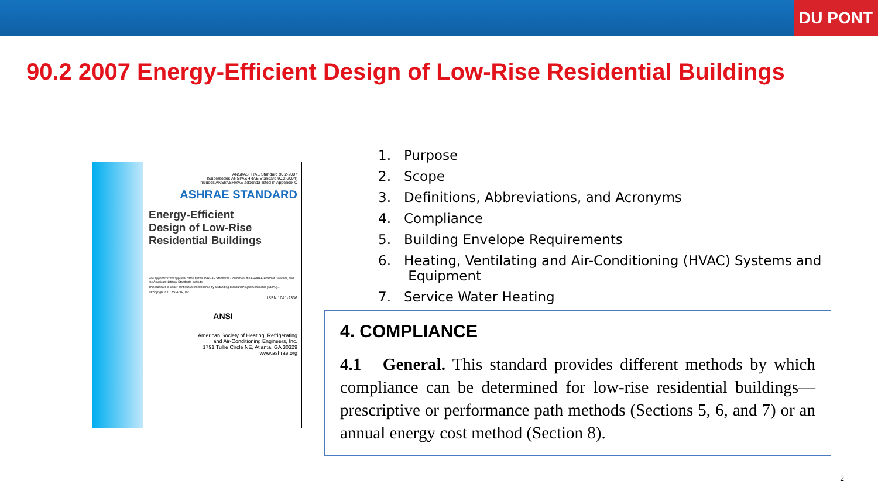DU PONT
90.2 2007 Energy-Efficient Design of Low-Rise Residential Buildings
ANSI/ASHRAE Standard 90.2-2007
(Supersedes ANSI/ASHRAE Standard 90.2-2004)
Includes ANSI/ASHRAE addenda listed in Appendix C
ASHRAE STANDARD
Energy-Efficient
Design of Low-Rise
Residential Buildings
See Appendix C for approval dates by the ASHRAE Standards Committee, the ASHRAE Board of Directors, and the American National Standards Institute.
This standard is under continuous maintenance by a Standing Standard Project Committee (SSPC)...
©Copyright 2007 ASHRAE, Inc.
ISSN 1041-2336
ANSI
American Society of Heating, Refrigerating
and Air-Conditioning Engineers, Inc.
1791 Tullie Circle NE, Atlanta, GA 30329
www.ashrae.org
1. Purpose
2. Scope
3. Definitions, Abbreviations, and Acronyms
4. Compliance
5. Building Envelope Requirements
6. Heating, Ventilating and Air-Conditioning (HVAC) Systems and
Equipment
7. Service Water Heating
4. COMPLIANCE
4.1 General. This standard provides different methods by which compliance can be determined for low-rise residential buildings—prescriptive or performance path methods (Sections 5, 6, and 7) or an annual energy cost method (Section 8).
2